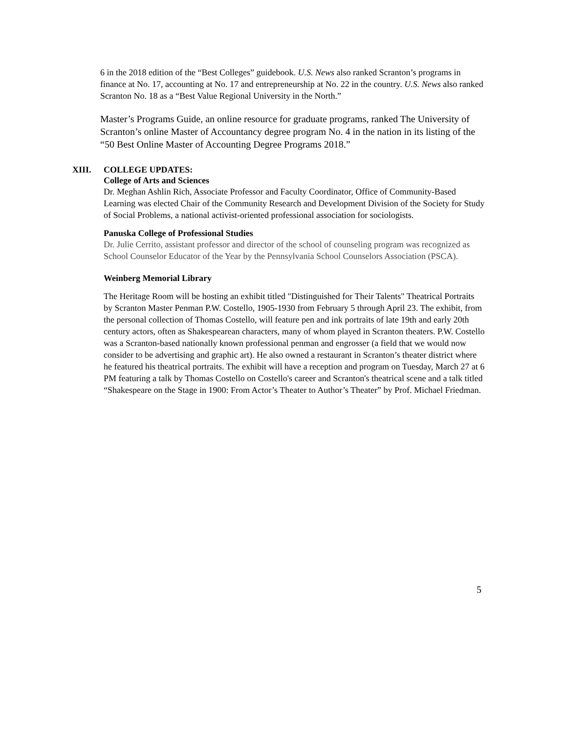6 in the 2018 edition of the “Best Colleges” guidebook. U.S. News also ranked Scranton’s programs in finance at No. 17, accounting at No. 17 and entrepreneurship at No. 22 in the country. U.S. News also ranked Scranton No. 18 as a “Best Value Regional University in the North.”
Master’s Programs Guide, an online resource for graduate programs, ranked The University of Scranton’s online Master of Accountancy degree program No. 4 in the nation in its listing of the “50 Best Online Master of Accounting Degree Programs 2018.”
XIII. COLLEGE UPDATES:
College of Arts and Sciences
Dr. Meghan Ashlin Rich, Associate Professor and Faculty Coordinator, Office of Community-Based Learning was elected Chair of the Community Research and Development Division of the Society for Study of Social Problems, a national activist-oriented professional association for sociologists.
Panuska College of Professional Studies
Dr. Julie Cerrito, assistant professor and director of the school of counseling program was recognized as School Counselor Educator of the Year by the Pennsylvania School Counselors Association (PSCA).
Weinberg Memorial Library
The Heritage Room will be hosting an exhibit titled "Distinguished for Their Talents" Theatrical Portraits by Scranton Master Penman P.W. Costello, 1905-1930 from February 5 through April 23. The exhibit, from the personal collection of Thomas Costello, will feature pen and ink portraits of late 19th and early 20th century actors, often as Shakespearean characters, many of whom played in Scranton theaters. P.W. Costello was a Scranton-based nationally known professional penman and engrosser (a field that we would now consider to be advertising and graphic art). He also owned a restaurant in Scranton’s theater district where he featured his theatrical portraits. The exhibit will have a reception and program on Tuesday, March 27 at 6 PM featuring a talk by Thomas Costello on Costello's career and Scranton's theatrical scene and a talk titled “Shakespeare on the Stage in 1900: From Actor’s Theater to Author’s Theater” by Prof. Michael Friedman.
5